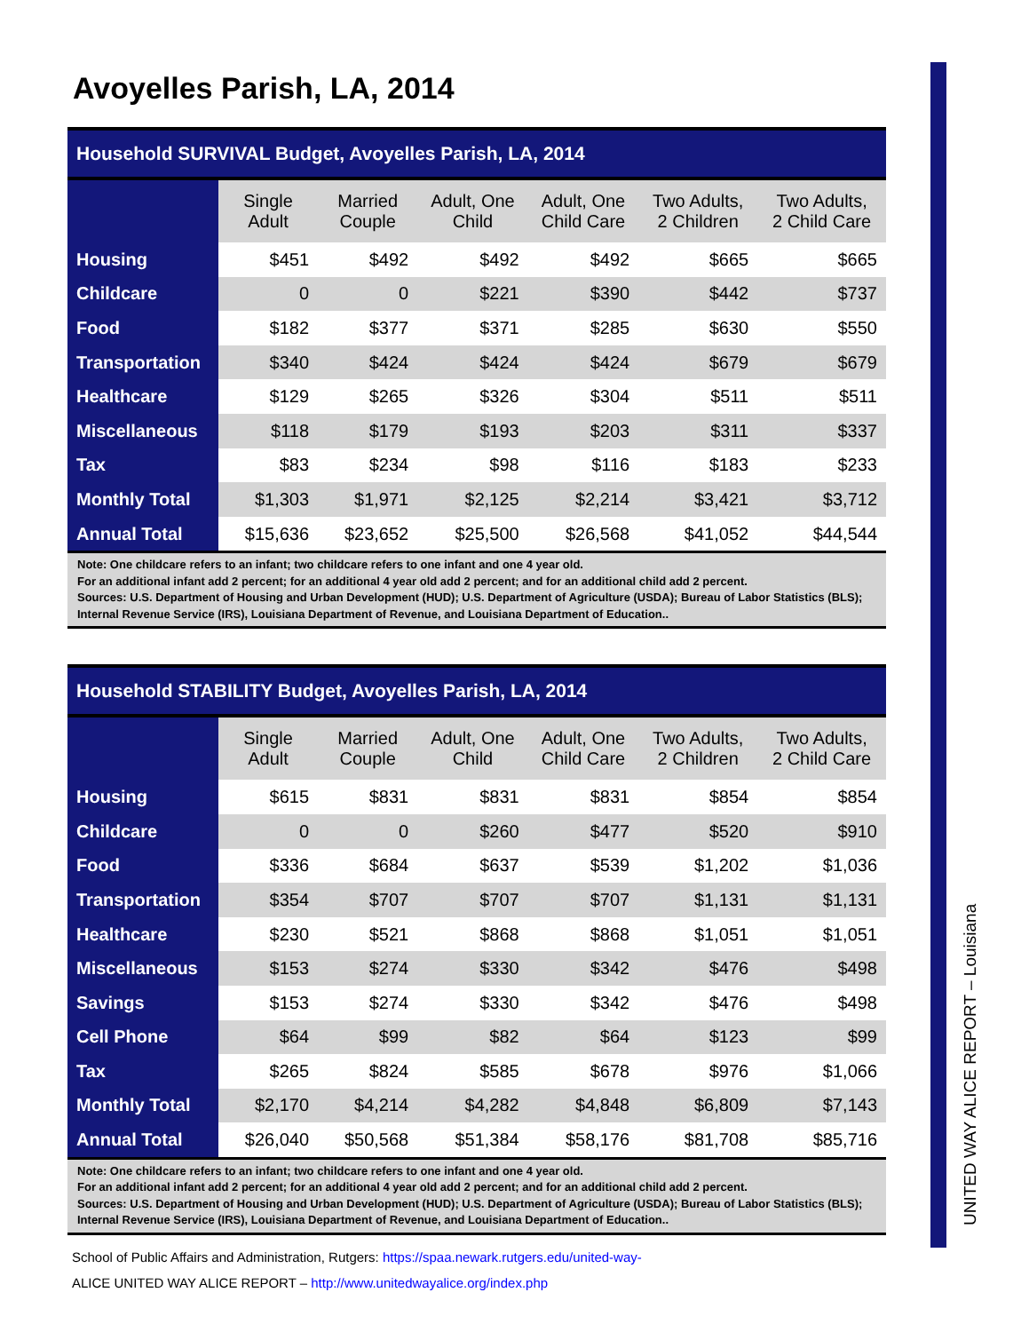Avoyelles Parish, LA, 2014
| Household SURVIVAL Budget, Avoyelles Parish, LA, 2014 | | | | | | |
| --- | --- | --- | --- | --- | --- | --- |
| | Single Adult | Married Couple | Adult, One Child | Adult, One Child Care | Two Adults, 2 Children | Two Adults, 2 Child Care |
| Housing | $451 | $492 | $492 | $492 | $665 | $665 |
| Childcare | 0 | 0 | $221 | $390 | $442 | $737 |
| Food | $182 | $377 | $371 | $285 | $630 | $550 |
| Transportation | $340 | $424 | $424 | $424 | $679 | $679 |
| Healthcare | $129 | $265 | $326 | $304 | $511 | $511 |
| Miscellaneous | $118 | $179 | $193 | $203 | $311 | $337 |
| Tax | $83 | $234 | $98 | $116 | $183 | $233 |
| Monthly Total | $1,303 | $1,971 | $2,125 | $2,214 | $3,421 | $3,712 |
| Annual Total | $15,636 | $23,652 | $25,500 | $26,568 | $41,052 | $44,544 |
| Note: One childcare refers to an infant; two childcare refers to one infant and one 4 year old. For an additional infant add 2 percent; for an additional 4 year old add 2 percent; and for an additional child add 2 percent. Sources: U.S. Department of Housing and Urban Development (HUD); U.S. Department of Agriculture (USDA); Bureau of Labor Statistics (BLS); Internal Revenue Service (IRS), Louisiana Department of Revenue, and Louisiana Department of Education.. | | | | | | |
| Household STABILITY Budget, Avoyelles Parish, LA, 2014 | | | | | | |
| --- | --- | --- | --- | --- | --- | --- |
| | Single Adult | Married Couple | Adult, One Child | Adult, One Child Care | Two Adults, 2 Children | Two Adults, 2 Child Care |
| Housing | $615 | $831 | $831 | $831 | $854 | $854 |
| Childcare | 0 | 0 | $260 | $477 | $520 | $910 |
| Food | $336 | $684 | $637 | $539 | $1,202 | $1,036 |
| Transportation | $354 | $707 | $707 | $707 | $1,131 | $1,131 |
| Healthcare | $230 | $521 | $868 | $868 | $1,051 | $1,051 |
| Miscellaneous | $153 | $274 | $330 | $342 | $476 | $498 |
| Savings | $153 | $274 | $330 | $342 | $476 | $498 |
| Cell Phone | $64 | $99 | $82 | $64 | $123 | $99 |
| Tax | $265 | $824 | $585 | $678 | $976 | $1,066 |
| Monthly Total | $2,170 | $4,214 | $4,282 | $4,848 | $6,809 | $7,143 |
| Annual Total | $26,040 | $50,568 | $51,384 | $58,176 | $81,708 | $85,716 |
| Note: One childcare refers to an infant; two childcare refers to one infant and one 4 year old. For an additional infant add 2 percent; for an additional 4 year old add 2 percent; and for an additional child add 2 percent. Sources: U.S. Department of Housing and Urban Development (HUD); U.S. Department of Agriculture (USDA); Bureau of Labor Statistics (BLS); Internal Revenue Service (IRS), Louisiana Department of Revenue, and Louisiana Department of Education.. | | | | | | |
School of Public Affairs and Administration, Rutgers: https://spaa.newark.rutgers.edu/united-way-
ALICE UNITED WAY ALICE REPORT – http://www.unitedwayalice.org/index.php
UNITED WAY ALICE REPORT – Louisiana